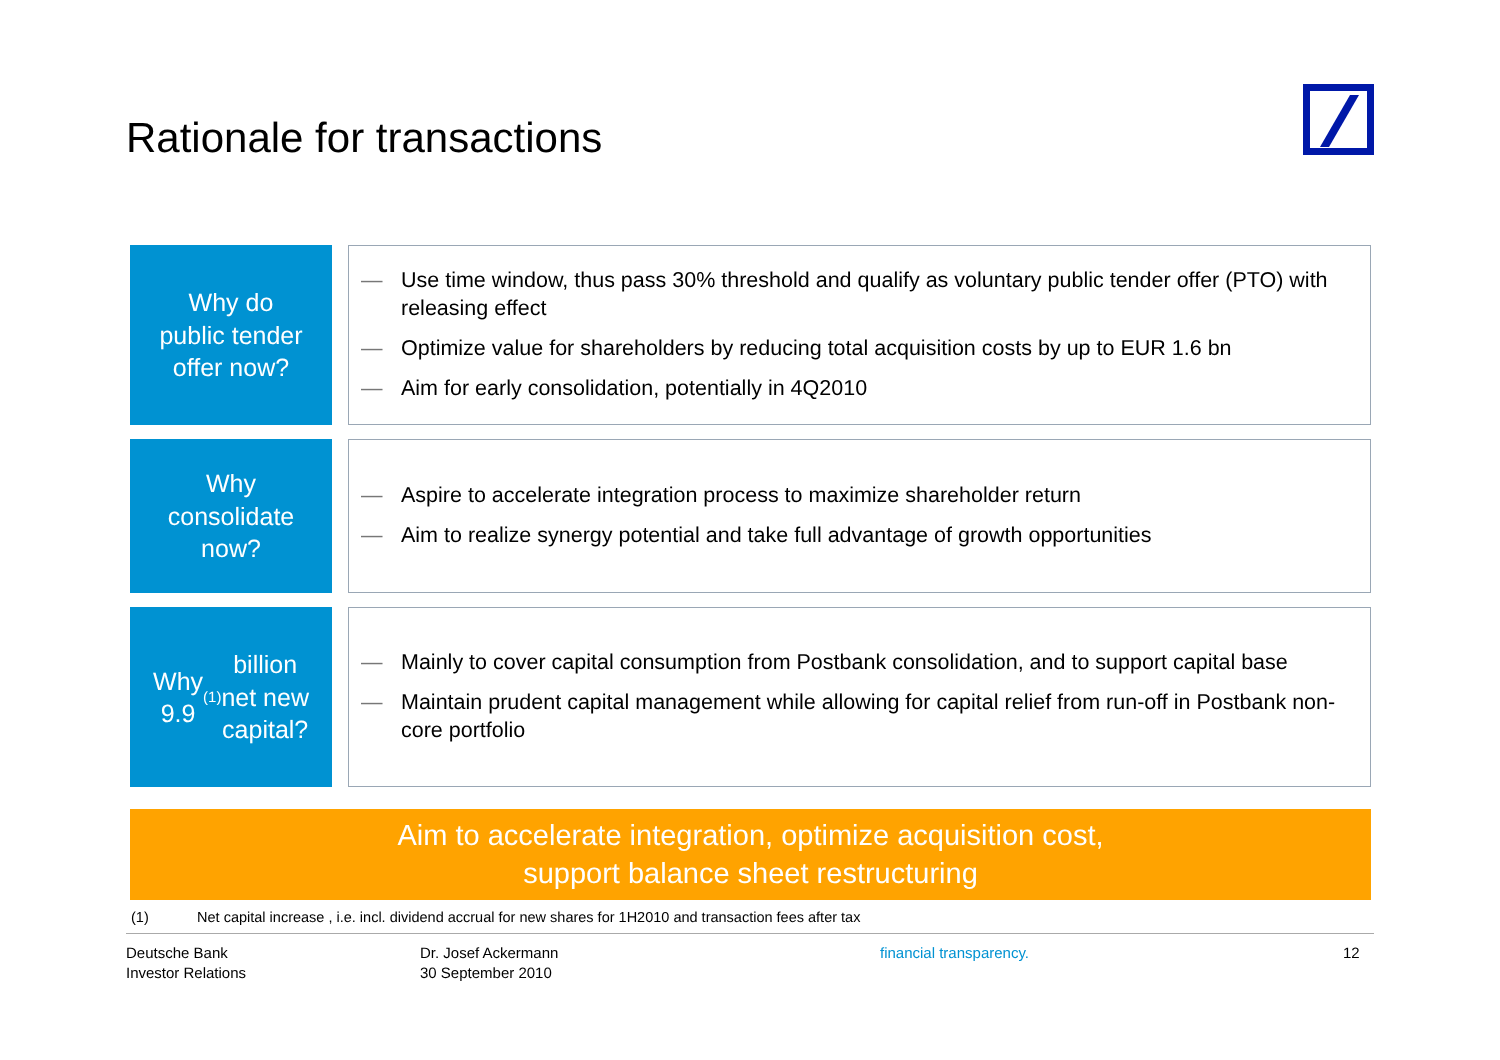Rationale for transactions
Why do
public tender
offer now?
— Use time window, thus pass 30% threshold and qualify as voluntary public tender offer (PTO) with releasing effect
— Optimize value for shareholders by reducing total acquisition costs by up to EUR 1.6 bn
— Aim for early consolidation, potentially in 4Q2010
Why
consolidate
now?
— Aspire to accelerate integration process to maximize shareholder return
— Aim to realize synergy potential and take full advantage of growth opportunities
Why
9.9<sup>(1)</sup> billion
net new
capital?
— Mainly to cover capital consumption from Postbank consolidation, and to support capital base
— Maintain prudent capital management while allowing for capital relief from run-off in Postbank non-core portfolio
Aim to accelerate integration, optimize acquisition cost,
support balance sheet restructuring
(1) Net capital increase , i.e. incl. dividend accrual for new shares for 1H2010 and transaction fees after tax
Deutsche Bank
Investor Relations
Dr. Josef Ackermann
30 September 2010
financial transparency. 12